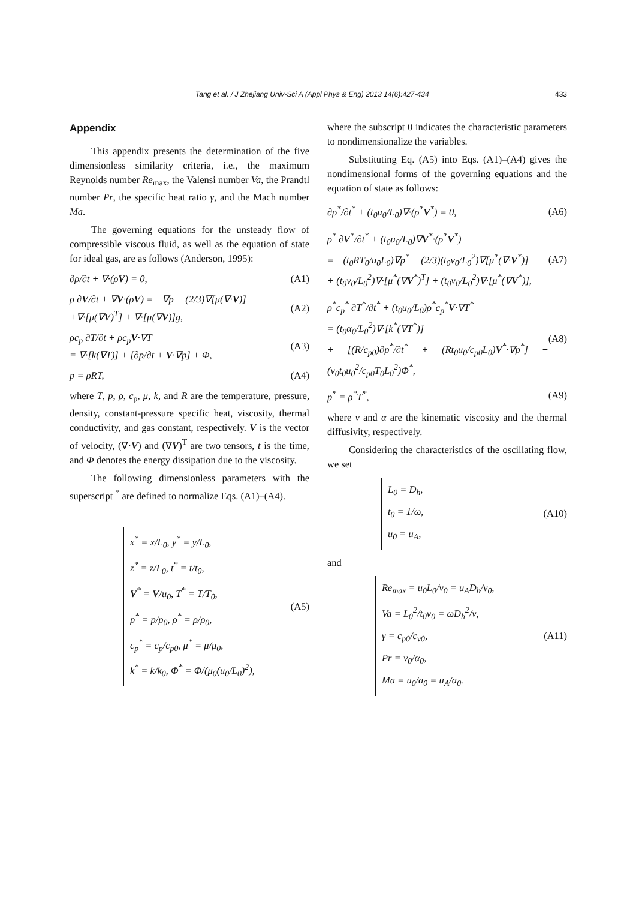Tang et al. / J Zhejiang Univ-Sci A (Appl Phys & Eng) 2013 14(6):427-434 433
Appendix
This appendix presents the determination of the five dimensionless similarity criteria, i.e., the maximum Reynolds number Re<sub>max</sub>, the Valensi number Va, the Prandtl number Pr, the specific heat ratio γ, and the Mach number Ma.
The governing equations for the unsteady flow of compressible viscous fluid, as well as the equation of state for ideal gas, are as follows (Anderson, 1995):
∂ρ/∂t + ∇·(ρV) = 0, (A1)
ρ ∂V/∂t + ∇V·(ρV) = −∇p − (2/3)∇[μ(∇·V)]
+∇·[μ(∇V)<sup>T</sup>] + ∇·[μ(∇V)]g, (A2)
ρc<sub>p</sub> ∂T/∂t + ρc<sub>p</sub>V·∇T
= ∇·[k(∇T)] + [∂p/∂t + V·∇p] + Φ, (A3)
p = ρRT, (A4)
where T, p, ρ, c<sub>p</sub>, μ, k, and R are the temperature, pressure, density, constant-pressure specific heat, viscosity, thermal conductivity, and gas constant, respectively. V is the vector of velocity, (∇·V) and (∇V)<sup>T</sup> are two tensors, t is the time, and Φ denotes the energy dissipation due to the viscosity.
The following dimensionless parameters with the superscript <sup>*</sup> are defined to normalize Eqs. (A1)–(A4).
x<sup>*</sup> = x/L<sub>0</sub>, y<sup>*</sup> = y/L<sub>0</sub>,
z<sup>*</sup> = z/L<sub>0</sub>, t<sup>*</sup> = t/t<sub>0</sub>,
V<sup>*</sup> = V/u<sub>0</sub>, T<sup>*</sup> = T/T<sub>0</sub>,
p<sup>*</sup> = p/p<sub>0</sub>, ρ<sup>*</sup> = ρ/ρ<sub>0</sub>,
c<sub>p</sub><sup>*</sup> = c<sub>p</sub>/c<sub>p0</sub>, μ<sup>*</sup> = μ/μ<sub>0</sub>,
k<sup>*</sup> = k/k<sub>0</sub>, Φ<sup>*</sup> = Φ/(μ<sub>0</sub>(u<sub>0</sub>/L<sub>0</sub>)<sup>2</sup>),
(A5)
where the subscript 0 indicates the characteristic parameters to nondimensionalize the variables.
Substituting Eq. (A5) into Eqs. (A1)–(A4) gives the nondimensional forms of the governing equations and the equation of state as follows:
∂ρ<sup>*</sup>/∂t<sup>*</sup> + (t<sub>0</sub>u<sub>0</sub>/L<sub>0</sub>)∇·(ρ<sup>*</sup>V<sup>*</sup>) = 0, (A6)
ρ<sup>*</sup> ∂V<sup>*</sup>/∂t<sup>*</sup> + (t<sub>0</sub>u<sub>0</sub>/L<sub>0</sub>)∇V<sup>*</sup>·(ρ<sup>*</sup>V<sup>*</sup>)
= −(t<sub>0</sub>RT<sub>0</sub>/u<sub>0</sub>L<sub>0</sub>)∇p<sup>*</sup> − (2/3)(t<sub>0</sub>ν<sub>0</sub>/L<sub>0</sub><sup>2</sup>)∇[μ<sup>*</sup>(∇·V<sup>*</sup>)]
+ (t<sub>0</sub>ν<sub>0</sub>/L<sub>0</sub><sup>2</sup>)∇·[μ<sup>*</sup>(∇V<sup>*</sup>)<sup>T</sup>] + (t<sub>0</sub>ν<sub>0</sub>/L<sub>0</sub><sup>2</sup>)∇·[μ<sup>*</sup>(∇V<sup>*</sup>)], (A7)
ρ<sup>*</sup>c<sub>p</sub><sup>*</sup> ∂T<sup>*</sup>/∂t<sup>*</sup> + (t<sub>0</sub>u<sub>0</sub>/L<sub>0</sub>)ρ<sup>*</sup>c<sub>p</sub><sup>*</sup>V·∇T<sup>*</sup>
= (t<sub>0</sub>α<sub>0</sub>/L<sub>0</sub><sup>2</sup>)∇·[k<sup>*</sup>(∇T<sup>*</sup>)]
+ [(R/c<sub>p0</sub>)∂p<sup>*</sup>/∂t<sup>*</sup> + (Rt<sub>0</sub>u<sub>0</sub>/c<sub>p0</sub>L<sub>0</sub>)V<sup>*</sup>·∇p<sup>*</sup>] + (ν<sub>0</sub>t<sub>0</sub>u<sub>0</sub><sup>2</sup>/c<sub>p0</sub>T<sub>0</sub>L<sub>0</sub><sup>2</sup>)Φ<sup>*</sup>, (A8)
p<sup>*</sup> = ρ<sup>*</sup>T<sup>*</sup>, (A9)
where ν and α are the kinematic viscosity and the thermal diffusivity, respectively.
Considering the characteristics of the oscillating flow, we set
L<sub>0</sub> = D<sub>h</sub>,
t<sub>0</sub> = 1/ω,
u<sub>0</sub> = u<sub>A</sub>,
(A10)
and
Re<sub>max</sub> = u<sub>0</sub>L<sub>0</sub>/ν<sub>0</sub> = u<sub>A</sub>D<sub>h</sub>/ν<sub>0</sub>,
Va = L<sub>0</sub><sup>2</sup>/t<sub>0</sub>ν<sub>0</sub> = ωD<sub>h</sub><sup>2</sup>/ν,
γ = c<sub>p0</sub>/c<sub>v0</sub>,
Pr = ν<sub>0</sub>/α<sub>0</sub>,
Ma = u<sub>0</sub>/a<sub>0</sub> = u<sub>A</sub>/a<sub>0</sub>.
(A11)